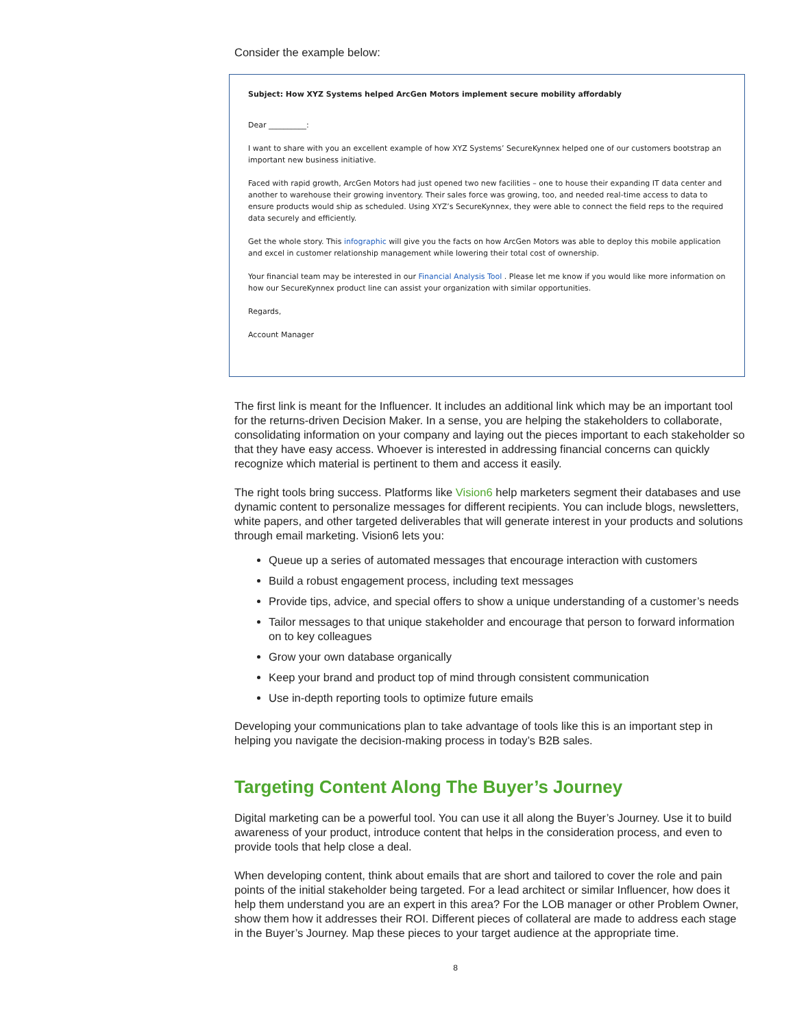Consider the example below:
Subject: How XYZ Systems helped ArcGen Motors implement secure mobility affordably
Dear __________:
I want to share with you an excellent example of how XYZ Systems’ SecureKynnex helped one of our customers bootstrap an important new business initiative.
Faced with rapid growth, ArcGen Motors had just opened two new facilities – one to house their expanding IT data center and another to warehouse their growing inventory. Their sales force was growing, too, and needed real-time access to data to ensure products would ship as scheduled. Using XYZ’s SecureKynnex, they were able to connect the field reps to the required data securely and efficiently.
Get the whole story. This infographic will give you the facts on how ArcGen Motors was able to deploy this mobile application and excel in customer relationship management while lowering their total cost of ownership.
Your financial team may be interested in our Financial Analysis Tool . Please let me know if you would like more information on how our SecureKynnex product line can assist your organization with similar opportunities.
Regards,
Account Manager
The first link is meant for the Influencer. It includes an additional link which may be an important tool for the returns-driven Decision Maker. In a sense, you are helping the stakeholders to collaborate, consolidating information on your company and laying out the pieces important to each stakeholder so that they have easy access. Whoever is interested in addressing financial concerns can quickly recognize which material is pertinent to them and access it easily.
The right tools bring success. Platforms like Vision6 help marketers segment their databases and use dynamic content to personalize messages for different recipients. You can include blogs, newsletters, white papers, and other targeted deliverables that will generate interest in your products and solutions through email marketing. Vision6 lets you:
Queue up a series of automated messages that encourage interaction with customers
Build a robust engagement process, including text messages
Provide tips, advice, and special offers to show a unique understanding of a customer’s needs
Tailor messages to that unique stakeholder and encourage that person to forward information on to key colleagues
Grow your own database organically
Keep your brand and product top of mind through consistent communication
Use in-depth reporting tools to optimize future emails
Developing your communications plan to take advantage of tools like this is an important step in helping you navigate the decision-making process in today’s B2B sales.
Targeting Content Along The Buyer’s Journey
Digital marketing can be a powerful tool. You can use it all along the Buyer’s Journey. Use it to build awareness of your product, introduce content that helps in the consideration process, and even to provide tools that help close a deal.
When developing content, think about emails that are short and tailored to cover the role and pain points of the initial stakeholder being targeted. For a lead architect or similar Influencer, how does it help them understand you are an expert in this area? For the LOB manager or other Problem Owner, show them how it addresses their ROI. Different pieces of collateral are made to address each stage in the Buyer’s Journey. Map these pieces to your target audience at the appropriate time.
8